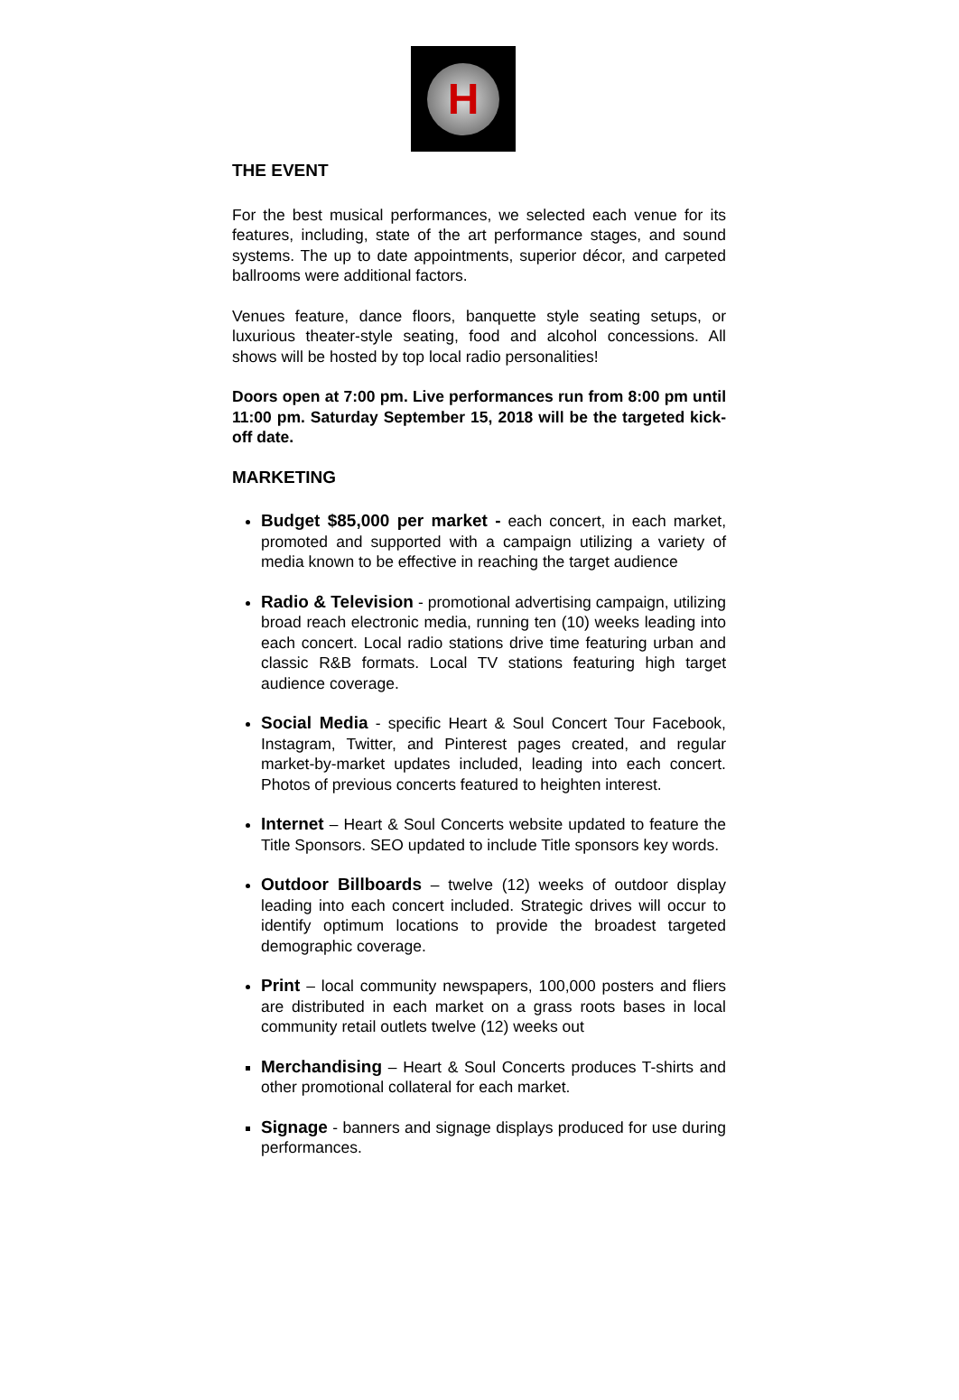H
THE EVENT
For the best musical performances, we selected each venue for its features, including, state of the art performance stages, and sound systems. The up to date appointments, superior décor, and carpeted ballrooms were additional factors.
Venues feature, dance floors, banquette style seating setups, or luxurious theater-style seating, food and alcohol concessions. All shows will be hosted by top local radio personalities!
Doors open at 7:00 pm. Live performances run from 8:00 pm until 11:00 pm. Saturday September 15, 2018 will be the targeted kick-off date.
MARKETING
Budget $85,000 per market - each concert, in each market, promoted and supported with a campaign utilizing a variety of media known to be effective in reaching the target audience
Radio & Television - promotional advertising campaign, utilizing broad reach electronic media, running ten (10) weeks leading into each concert. Local radio stations drive time featuring urban and classic R&B formats. Local TV stations featuring high target audience coverage.
Social Media - specific Heart & Soul Concert Tour Facebook, Instagram, Twitter, and Pinterest pages created, and regular market-by-market updates included, leading into each concert. Photos of previous concerts featured to heighten interest.
Internet – Heart & Soul Concerts website updated to feature the Title Sponsors. SEO updated to include Title sponsors key words.
Outdoor Billboards – twelve (12) weeks of outdoor display leading into each concert included. Strategic drives will occur to identify optimum locations to provide the broadest targeted demographic coverage.
Print – local community newspapers, 100,000 posters and fliers are distributed in each market on a grass roots bases in local community retail outlets twelve (12) weeks out
Merchandising – Heart & Soul Concerts produces T-shirts and other promotional collateral for each market.
Signage - banners and signage displays produced for use during performances.